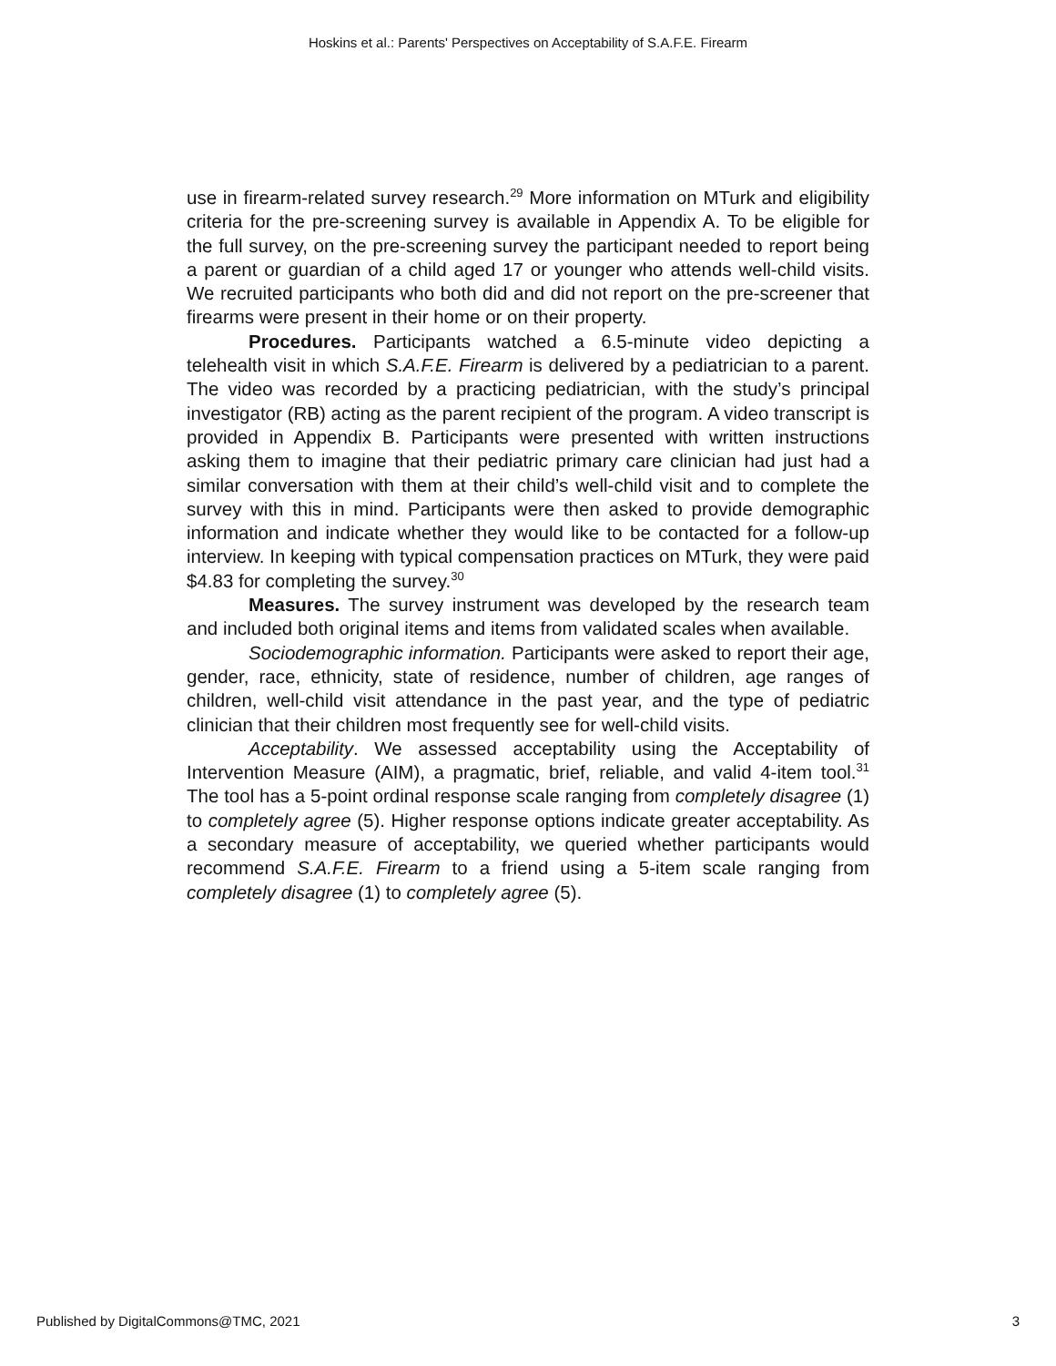Hoskins et al.: Parents' Perspectives on Acceptability of S.A.F.E. Firearm
use in firearm-related survey research.<sup>29</sup> More information on MTurk and eligibility criteria for the pre-screening survey is available in Appendix A. To be eligible for the full survey, on the pre-screening survey the participant needed to report being a parent or guardian of a child aged 17 or younger who attends well-child visits. We recruited participants who both did and did not report on the pre-screener that firearms were present in their home or on their property.
Procedures. Participants watched a 6.5-minute video depicting a telehealth visit in which S.A.F.E. Firearm is delivered by a pediatrician to a parent. The video was recorded by a practicing pediatrician, with the study’s principal investigator (RB) acting as the parent recipient of the program. A video transcript is provided in Appendix B. Participants were presented with written instructions asking them to imagine that their pediatric primary care clinician had just had a similar conversation with them at their child’s well-child visit and to complete the survey with this in mind. Participants were then asked to provide demographic information and indicate whether they would like to be contacted for a follow-up interview. In keeping with typical compensation practices on MTurk, they were paid $4.83 for completing the survey.<sup>30</sup>
Measures. The survey instrument was developed by the research team and included both original items and items from validated scales when available.
Sociodemographic information. Participants were asked to report their age, gender, race, ethnicity, state of residence, number of children, age ranges of children, well-child visit attendance in the past year, and the type of pediatric clinician that their children most frequently see for well-child visits.
Acceptability. We assessed acceptability using the Acceptability of Intervention Measure (AIM), a pragmatic, brief, reliable, and valid 4-item tool.<sup>31</sup> The tool has a 5-point ordinal response scale ranging from completely disagree (1) to completely agree (5). Higher response options indicate greater acceptability. As a secondary measure of acceptability, we queried whether participants would recommend S.A.F.E. Firearm to a friend using a 5-item scale ranging from completely disagree (1) to completely agree (5).
Published by DigitalCommons@TMC, 2021 3